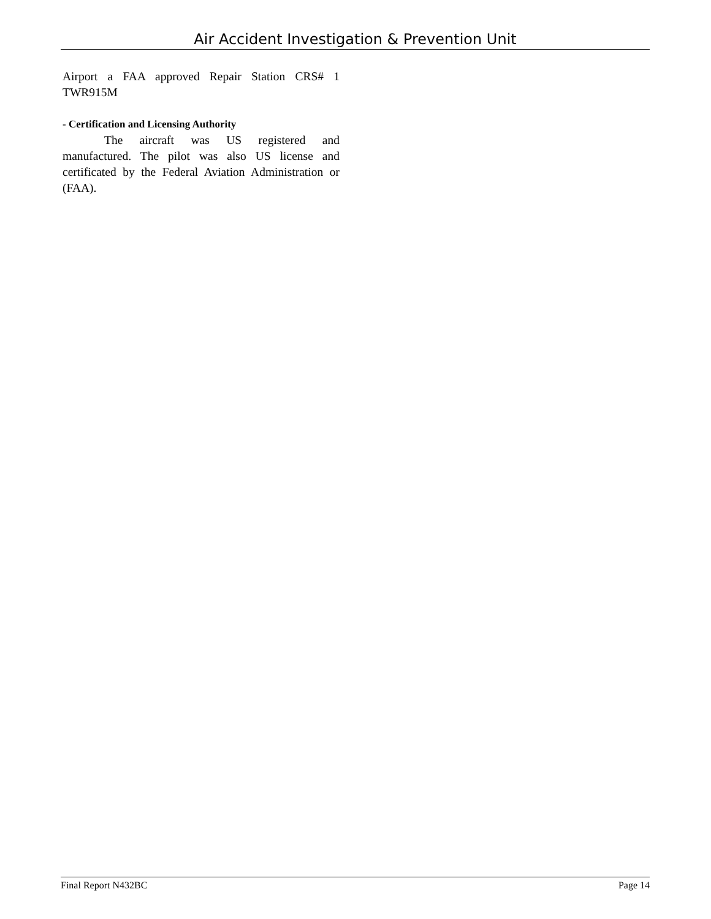Air Accident Investigation & Prevention Unit
Airport a FAA approved Repair Station CRS# 1 TWR915M
- Certification and Licensing Authority
The aircraft was US registered and manufactured. The pilot was also US license and certificated by the Federal Aviation Administration or (FAA).
Final Report N432BC Page 14